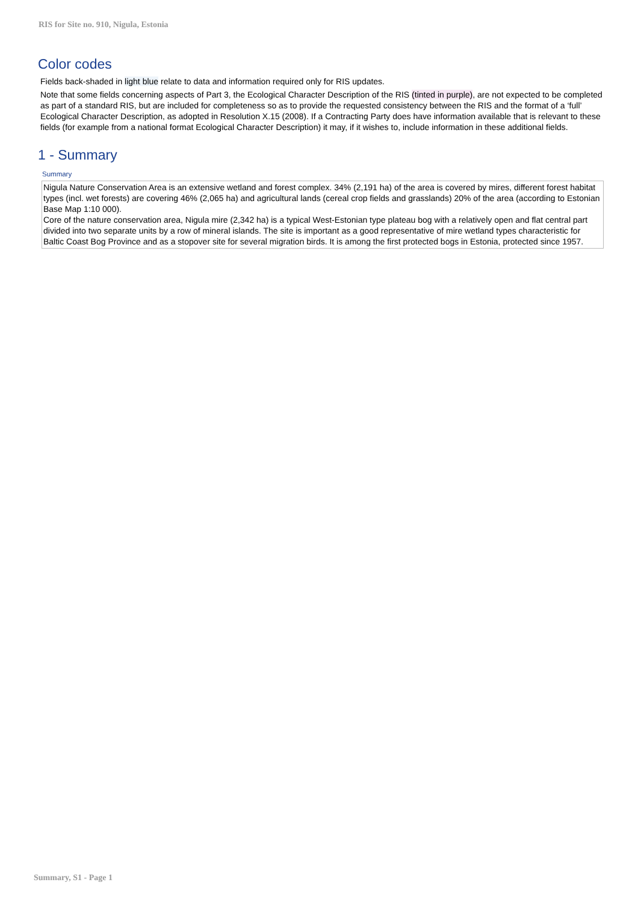RIS for Site no. 910, Nigula, Estonia
Color codes
Fields back-shaded in light blue relate to data and information required only for RIS updates.
Note that some fields concerning aspects of Part 3, the Ecological Character Description of the RIS (tinted in purple), are not expected to be completed as part of a standard RIS, but are included for completeness so as to provide the requested consistency between the RIS and the format of a ‘full’ Ecological Character Description, as adopted in Resolution X.15 (2008). If a Contracting Party does have information available that is relevant to these fields (for example from a national format Ecological Character Description) it may, if it wishes to, include information in these additional fields.
1 - Summary
Summary
Nigula Nature Conservation Area is an extensive wetland and forest complex. 34% (2,191 ha) of the area is covered by mires, different forest habitat types (incl. wet forests) are covering 46% (2,065 ha) and agricultural lands (cereal crop fields and grasslands) 20% of the area (according to Estonian Base Map 1:10 000).
Core of the nature conservation area, Nigula mire (2,342 ha) is a typical West-Estonian type plateau bog with a relatively open and flat central part divided into two separate units by a row of mineral islands. The site is important as a good representative of mire wetland types characteristic for Baltic Coast Bog Province and as a stopover site for several migration birds. It is among the first protected bogs in Estonia, protected since 1957.
Summary, S1 - Page 1